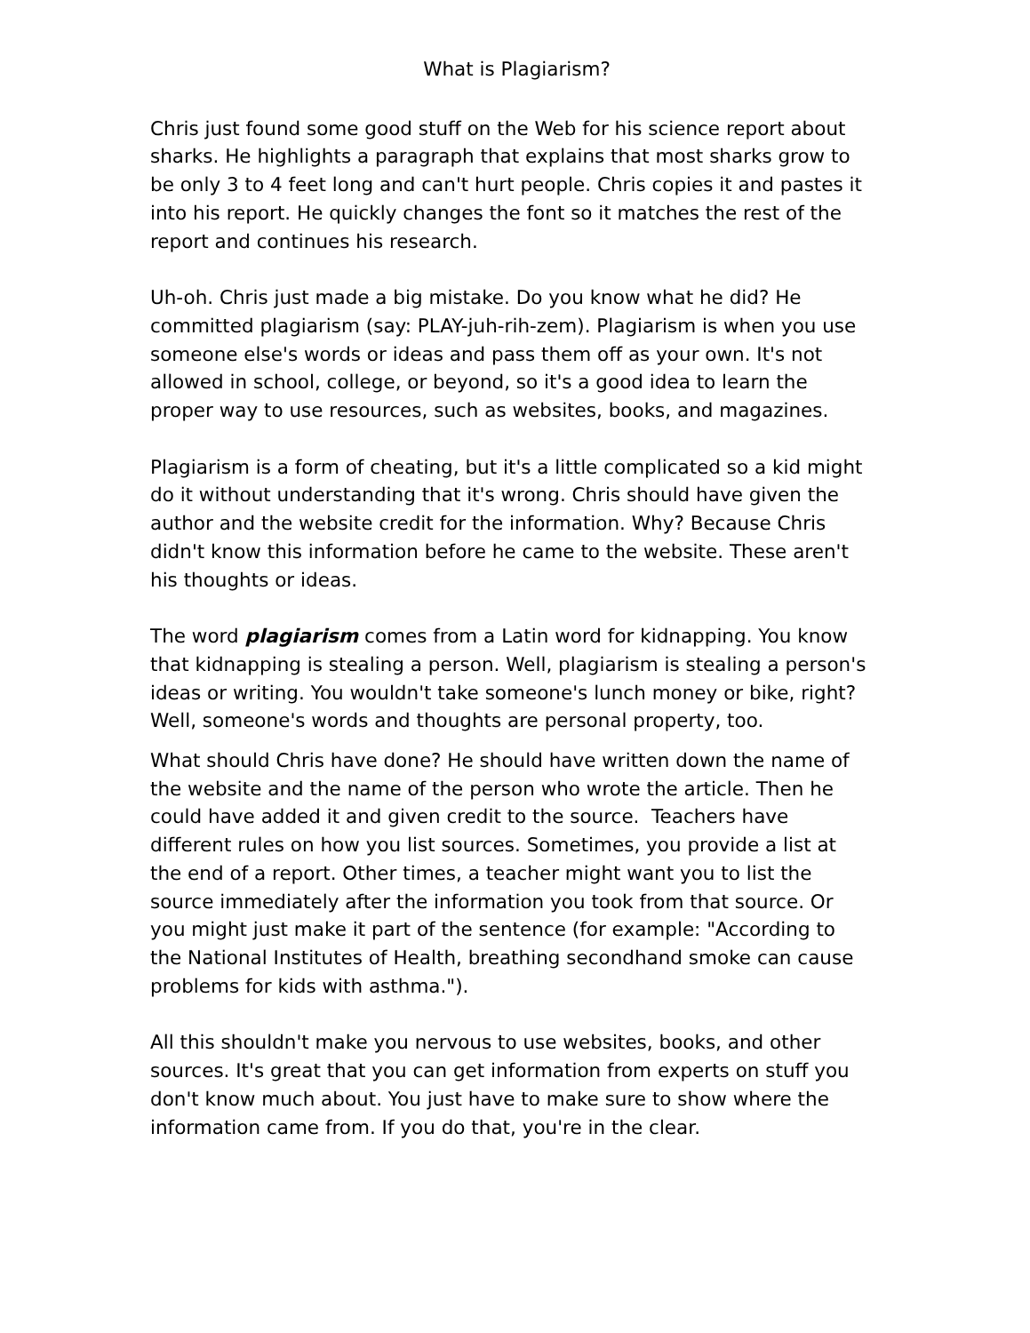What is Plagiarism?
Chris just found some good stuff on the Web for his science report about sharks. He highlights a paragraph that explains that most sharks grow to be only 3 to 4 feet long and can't hurt people. Chris copies it and pastes it into his report. He quickly changes the font so it matches the rest of the report and continues his research.
Uh-oh. Chris just made a big mistake. Do you know what he did? He committed plagiarism (say: PLAY-juh-rih-zem). Plagiarism is when you use someone else's words or ideas and pass them off as your own. It's not allowed in school, college, or beyond, so it's a good idea to learn the proper way to use resources, such as websites, books, and magazines.
Plagiarism is a form of cheating, but it's a little complicated so a kid might do it without understanding that it's wrong. Chris should have given the author and the website credit for the information. Why? Because Chris didn't know this information before he came to the website. These aren't his thoughts or ideas.
The word plagiarism comes from a Latin word for kidnapping. You know that kidnapping is stealing a person. Well, plagiarism is stealing a person's ideas or writing. You wouldn't take someone's lunch money or bike, right? Well, someone's words and thoughts are personal property, too.
What should Chris have done? He should have written down the name of the website and the name of the person who wrote the article. Then he could have added it and given credit to the source. Teachers have different rules on how you list sources. Sometimes, you provide a list at the end of a report. Other times, a teacher might want you to list the source immediately after the information you took from that source. Or you might just make it part of the sentence (for example: "According to the National Institutes of Health, breathing secondhand smoke can cause problems for kids with asthma.").
All this shouldn't make you nervous to use websites, books, and other sources. It's great that you can get information from experts on stuff you don't know much about. You just have to make sure to show where the information came from. If you do that, you're in the clear.